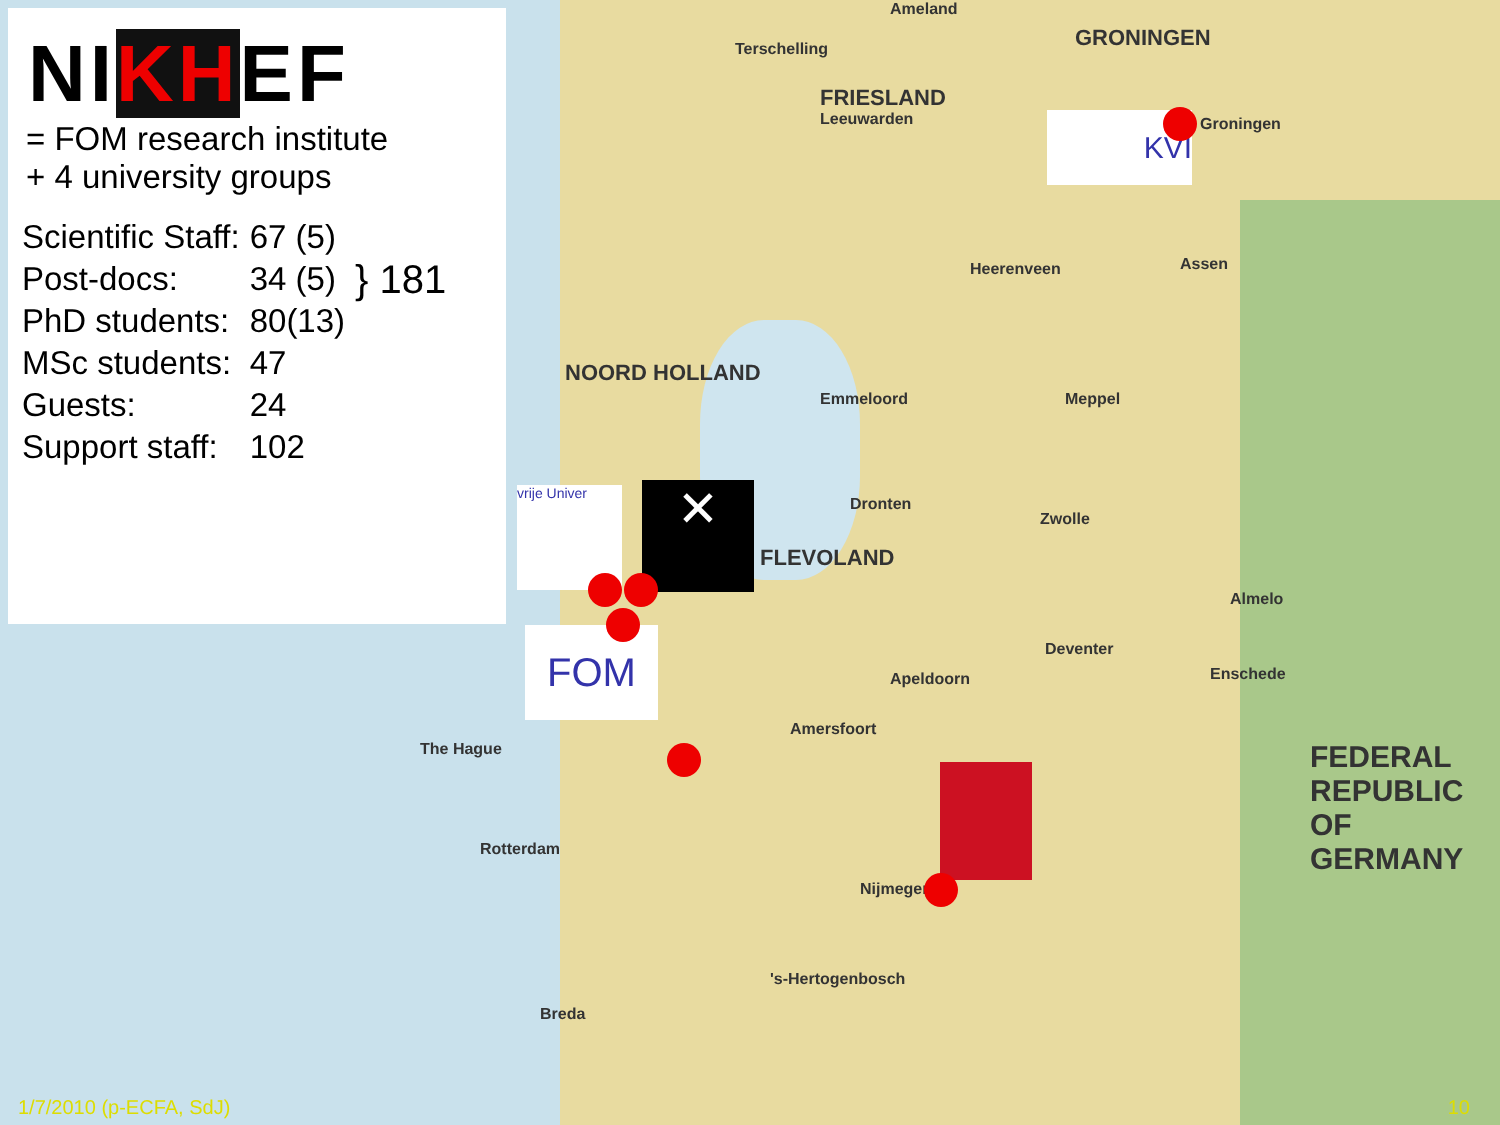NIKHEF
= FOM research institute
+ 4 university groups
| Scientific Staff: | 67 (5) | } 181 |
| Post-docs: | 34 (5) | |
| PhD students: | 80(13) | |
| MSc students: | 47 | |
| Guests: | 24 | |
| Support staff: | 102 | |
Ameland
Terschelling GRONINGEN
FRIESLAND
Leeuwarden Groningen
Assen Heerenveen
NOORD HOLLAND
Emmeloord Meppel
Dronten
Zwolle
FLEVOLAND
Almelo
Deventer
Apeldoorn Enschede
The Hague
Amersfoort
Rotterdam
Nijmegen
FEDERAL
REPUBLIC
OF
GERMANY
's-Hertogenbosch
Breda
vrije Univer ✕
FOM
KVI
1/7/2010 (p-ECFA, SdJ) 10